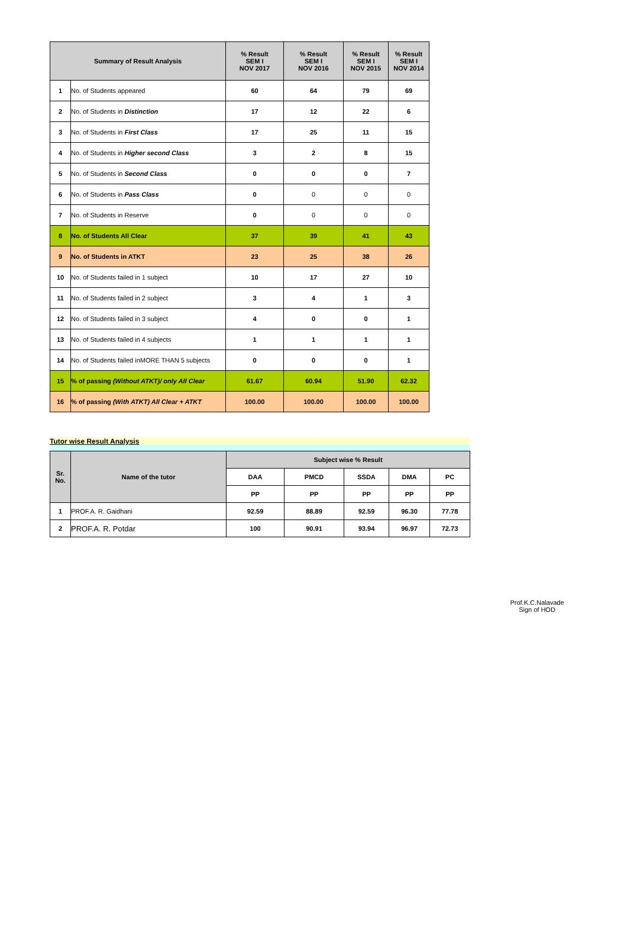| Summary of Result Analysis | | % Result SEM I NOV 2017 | % Result SEM I NOV 2016 | % Result SEM I NOV 2015 | % Result SEM I NOV 2014 |
| --- | --- | --- | --- | --- | --- |
| 1 | No. of Students appeared | 60 | 64 | 79 | 69 |
| 2 | No. of Students in Distinction | 17 | 12 | 22 | 6 |
| 3 | No. of Students in First Class | 17 | 25 | 11 | 15 |
| 4 | No. of Students in Higher second Class | 3 | 2 | 8 | 15 |
| 5 | No. of Students in Second Class | 0 | 0 | 0 | 7 |
| 6 | No. of Students in Pass Class | 0 | 0 | 0 | 0 |
| 7 | No. of Students in Reserve | 0 | 0 | 0 | 0 |
| 8 | No. of Students All Clear | 37 | 39 | 41 | 43 |
| 9 | No. of Students in ATKT | 23 | 25 | 38 | 26 |
| 10 | No. of Students failed in 1 subject | 10 | 17 | 27 | 10 |
| 11 | No. of Students failed in 2 subject | 3 | 4 | 1 | 3 |
| 12 | No. of Students failed in 3 subject | 4 | 0 | 0 | 1 |
| 13 | No. of Students failed in 4 subjects | 1 | 1 | 1 | 1 |
| 14 | No. of Students failed inMORE THAN 5 subjects | 0 | 0 | 0 | 1 |
| 15 | % of passing (Without ATKT)/ only All Clear | 61.67 | 60.94 | 51.90 | 62.32 |
| 16 | % of passing (With ATKT) All Clear + ATKT | 100.00 | 100.00 | 100.00 | 100.00 |
Tutor wise Result Analysis
| Sr. No. | Name of the tutor | Subject wise % Result | | | | |
| --- | --- | --- | --- | --- | --- | --- |
| | | DAA | PMCD | SSDA | DMA | PC |
| | | PP | PP | PP | PP | PP |
| 1 | PROF.A. R. Gaidhani | 92.59 | 88.89 | 92.59 | 96.30 | 77.78 |
| 2 | PROF.A. R. Potdar | 100 | 90.91 | 93.94 | 96.97 | 72.73 |
Prof.K.C.Nalavade
Sign of HOD